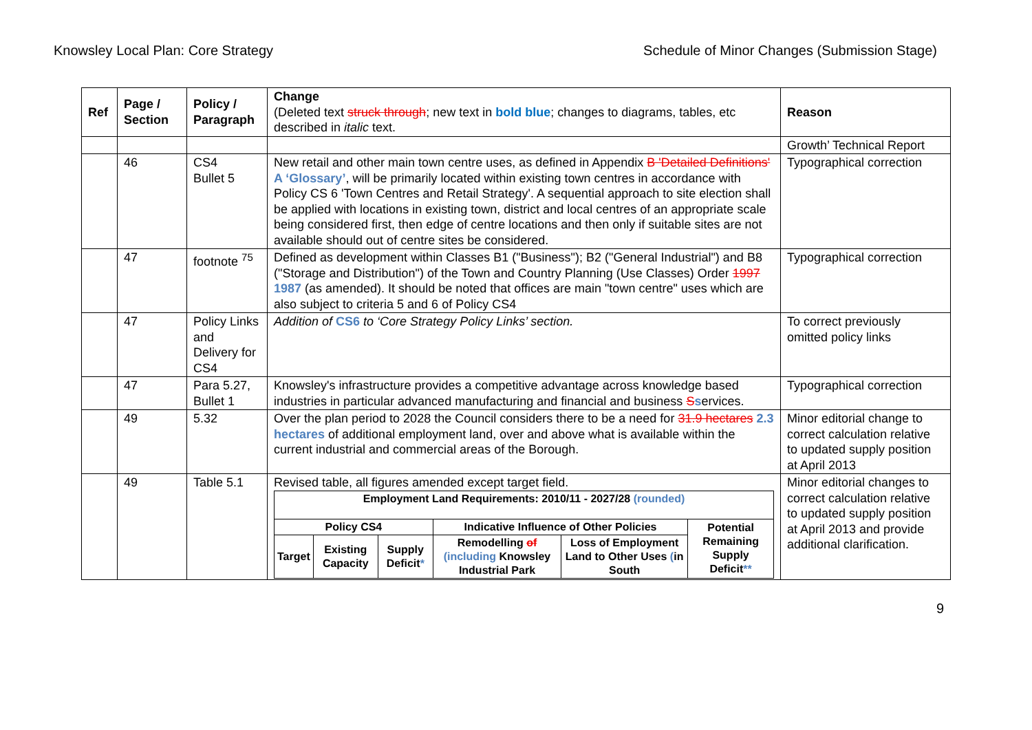Knowsley Local Plan: Core Strategy Schedule of Minor Changes (Submission Stage)
| Ref | Page / Section | Policy / Paragraph | Change (Deleted text struck through ; new text in bold blue ; changes to diagrams, tables, etc described in italic text. | Reason |
| --- | --- | --- | --- | --- |
| | | | | Growth’ Technical Report |
| | 46 | CS4 Bullet 5 | New retail and other main town centre uses, as defined in Appendix B 'Detailed Definitions' A ‘Glossary’ , will be primarily located within existing town centres in accordance with Policy CS 6 'Town Centres and Retail Strategy'. A sequential approach to site election shall be applied with locations in existing town, district and local centres of an appropriate scale being considered first, then edge of centre locations and then only if suitable sites are not available should out of centre sites be considered. | Typographical correction |
| | 47 | footnote <sup>75</sup> | Defined as development within Classes B1 ("Business"); B2 ("General Industrial") and B8 ("Storage and Distribution") of the Town and Country Planning (Use Classes) Order 1997 1987 (as amended). It should be noted that offices are main "town centre" uses which are also subject to criteria 5 and 6 of Policy CS4 | Typographical correction |
| | 47 | Policy Links and Delivery for CS4 | Addition of CS6 to ‘Core Strategy Policy Links’ section. | To correct previously omitted policy links |
| | 47 | Para 5.27, Bullet 1 | Knowsley's infrastructure provides a competitive advantage across knowledge based industries in particular advanced manufacturing and financial and business S s ervices. | Typographical correction |
| | 49 | 5.32 | Over the plan period to 2028 the Council considers there to be a need for 31.9 hectares 2.3 hectares of additional employment land, over and above what is available within the current industrial and commercial areas of the Borough. | Minor editorial change to correct calculation relative to updated supply position at April 2013 |
| | 49 | Table 5.1 | Revised table, all figures amended except target field. / Employment Land Requirements: 2010/11 - 2027/28 (rounded) / / / / / / / Policy CS4 / / / Indicative Influence of Other Policies / / Potential Remaining Supply Deficit ** / / Target / Existing Capacity / Supply Deficit * / Remodelling of (including Knowsley Industrial Park / Loss of Employment Land to Other Uses ( in South / / | Minor editorial changes to correct calculation relative to updated supply position at April 2013 and provide additional clarification. |
9